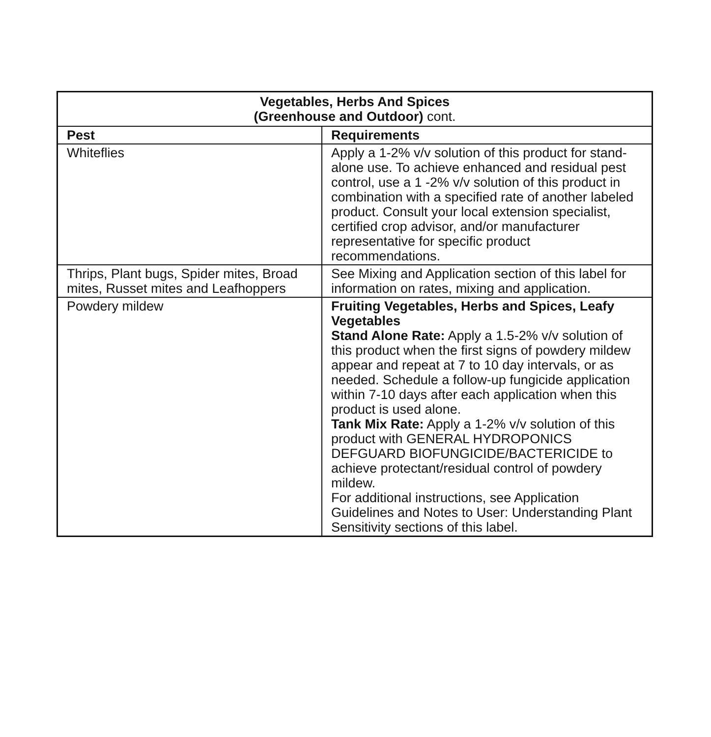| Vegetables, Herbs And Spices (Greenhouse and Outdoor) cont. | |
| --- | --- |
| Pest | Requirements |
| Whiteflies | Apply a 1-2% v/v solution of this product for stand-alone use. To achieve enhanced and residual pest control, use a 1 -2% v/v solution of this product in combination with a specified rate of another labeled product. Consult your local extension specialist, certified crop advisor, and/or manufacturer representative for specific product recommendations. |
| Thrips, Plant bugs, Spider mites, Broad mites, Russet mites and Leafhoppers | See Mixing and Application section of this label for information on rates, mixing and application. |
| Powdery mildew | Fruiting Vegetables, Herbs and Spices, Leafy Vegetables Stand Alone Rate: Apply a 1.5-2% v/v solution of this product when the first signs of powdery mildew appear and repeat at 7 to 10 day intervals, or as needed. Schedule a follow-up fungicide application within 7-10 days after each application when this product is used alone. Tank Mix Rate: Apply a 1-2% v/v solution of this product with GENERAL HYDROPONICS DEFGUARD BIOFUNGICIDE/BACTERICIDE to achieve protectant/residual control of powdery mildew. For additional instructions, see Application Guidelines and Notes to User: Understanding Plant Sensitivity sections of this label. |